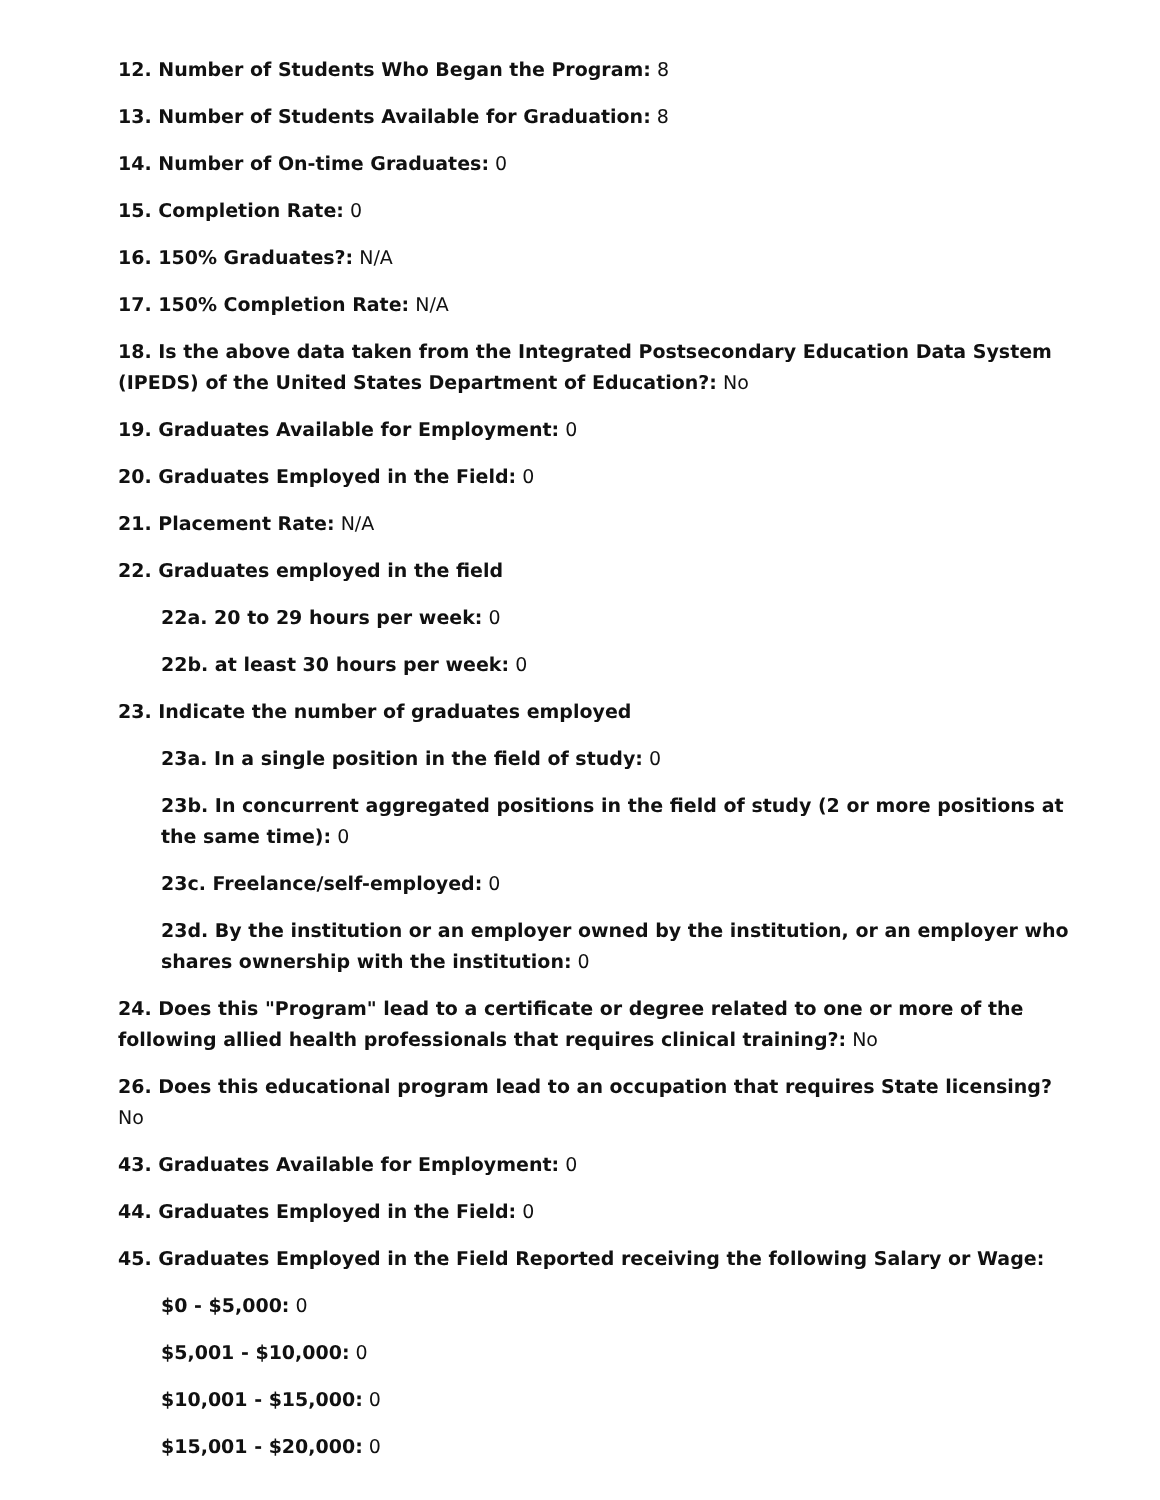12. Number of Students Who Began the Program: 8
13. Number of Students Available for Graduation: 8
14. Number of On-time Graduates: 0
15. Completion Rate: 0
16. 150% Graduates?: N/A
17. 150% Completion Rate: N/A
18. Is the above data taken from the Integrated Postsecondary Education Data System (IPEDS) of the United States Department of Education?: No
19. Graduates Available for Employment: 0
20. Graduates Employed in the Field: 0
21. Placement Rate: N/A
22. Graduates employed in the field
22a. 20 to 29 hours per week: 0
22b. at least 30 hours per week: 0
23. Indicate the number of graduates employed
23a. In a single position in the field of study: 0
23b. In concurrent aggregated positions in the field of study (2 or more positions at the same time): 0
23c. Freelance/self-employed: 0
23d. By the institution or an employer owned by the institution, or an employer who shares ownership with the institution: 0
24. Does this "Program" lead to a certificate or degree related to one or more of the following allied health professionals that requires clinical training?: No
26. Does this educational program lead to an occupation that requires State licensing? No
43. Graduates Available for Employment: 0
44. Graduates Employed in the Field: 0
45. Graduates Employed in the Field Reported receiving the following Salary or Wage:
$0 - $5,000: 0
$5,001 - $10,000: 0
$10,001 - $15,000: 0
$15,001 - $20,000: 0